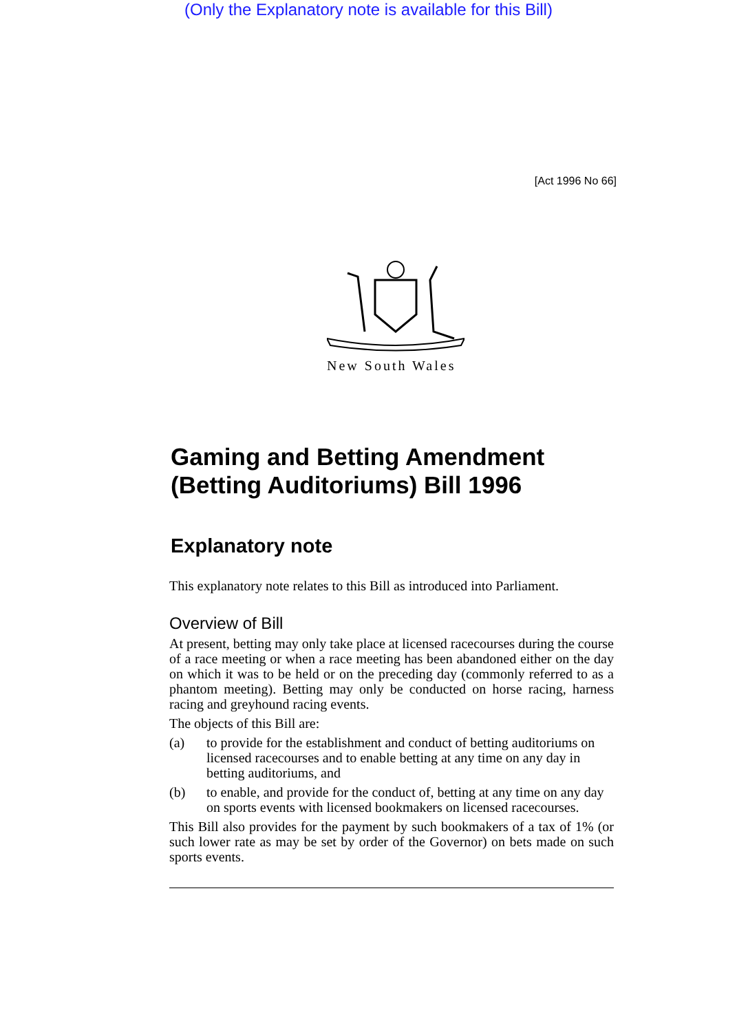(Only the Explanatory note is available for this Bill)
[Act 1996 No 66]
New South Wales
Gaming and Betting Amendment (Betting Auditoriums) Bill 1996
Explanatory note
This explanatory note relates to this Bill as introduced into Parliament.
Overview of Bill
At present, betting may only take place at licensed racecourses during the course of a race meeting or when a race meeting has been abandoned either on the day on which it was to be held or on the preceding day (commonly referred to as a phantom meeting). Betting may only be conducted on horse racing, harness racing and greyhound racing events.
The objects of this Bill are:
(a) to provide for the establishment and conduct of betting auditoriums on licensed racecourses and to enable betting at any time on any day in betting auditoriums, and
(b) to enable, and provide for the conduct of, betting at any time on any day on sports events with licensed bookmakers on licensed racecourses.
This Bill also provides for the payment by such bookmakers of a tax of 1% (or such lower rate as may be set by order of the Governor) on bets made on such sports events.